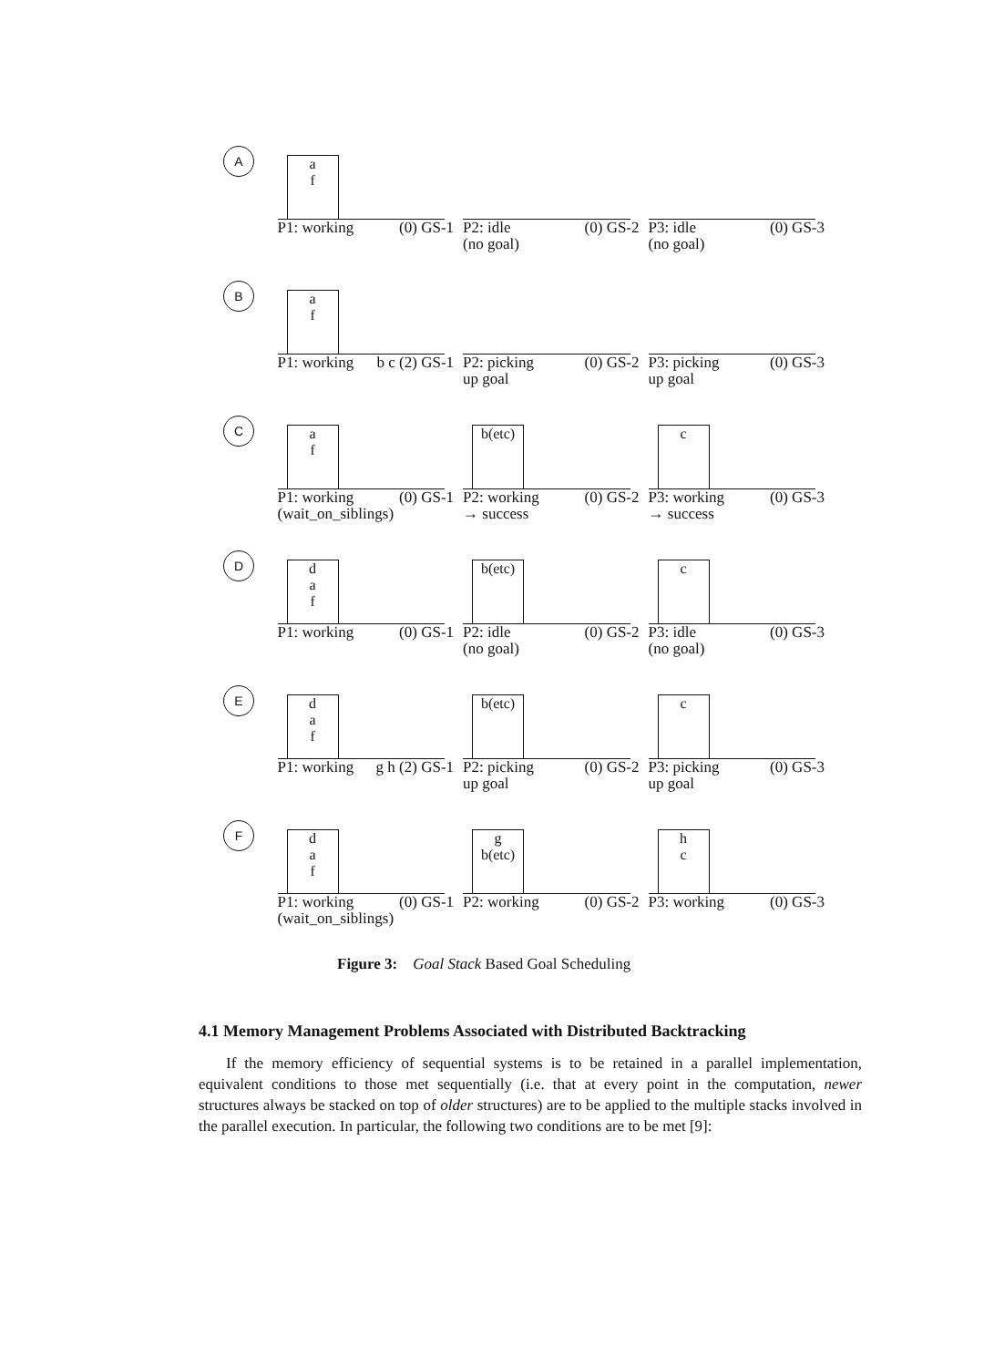A
a
f
P1: working (0) GS-1
P2: idle
(no goal) (0) GS-2
P3: idle
(no goal) (0) GS-3
B
a
f
P1: working b c (2) GS-1
P2: picking
up goal (0) GS-2
P3: picking
up goal (0) GS-3
C
a
f
P1: working
(wait_on_siblings) (0) GS-1
b(etc)
P2: working
→ success (0) GS-2
c
P3: working
→ success (0) GS-3
D
d
a
f
P1: working (0) GS-1
b(etc)
P2: idle
(no goal) (0) GS-2
c
P3: idle
(no goal) (0) GS-3
E
d
a
f
P1: working g h (2) GS-1
b(etc)
P2: picking
up goal (0) GS-2
c
P3: picking
up goal (0) GS-3
F
d
a
f
P1: working
(wait_on_siblings) (0) GS-1
g
b(etc)
P2: working (0) GS-2
h
c
P3: working (0) GS-3
Figure 3: Goal Stack Based Goal Scheduling
4.1 Memory Management Problems Associated with Distributed Backtracking
If the memory efficiency of sequential systems is to be retained in a parallel implementation, equivalent conditions to those met sequentially (i.e. that at every point in the computation, newer structures always be stacked on top of older structures) are to be applied to the multiple stacks involved in the parallel execution. In particular, the following two conditions are to be met [9]: